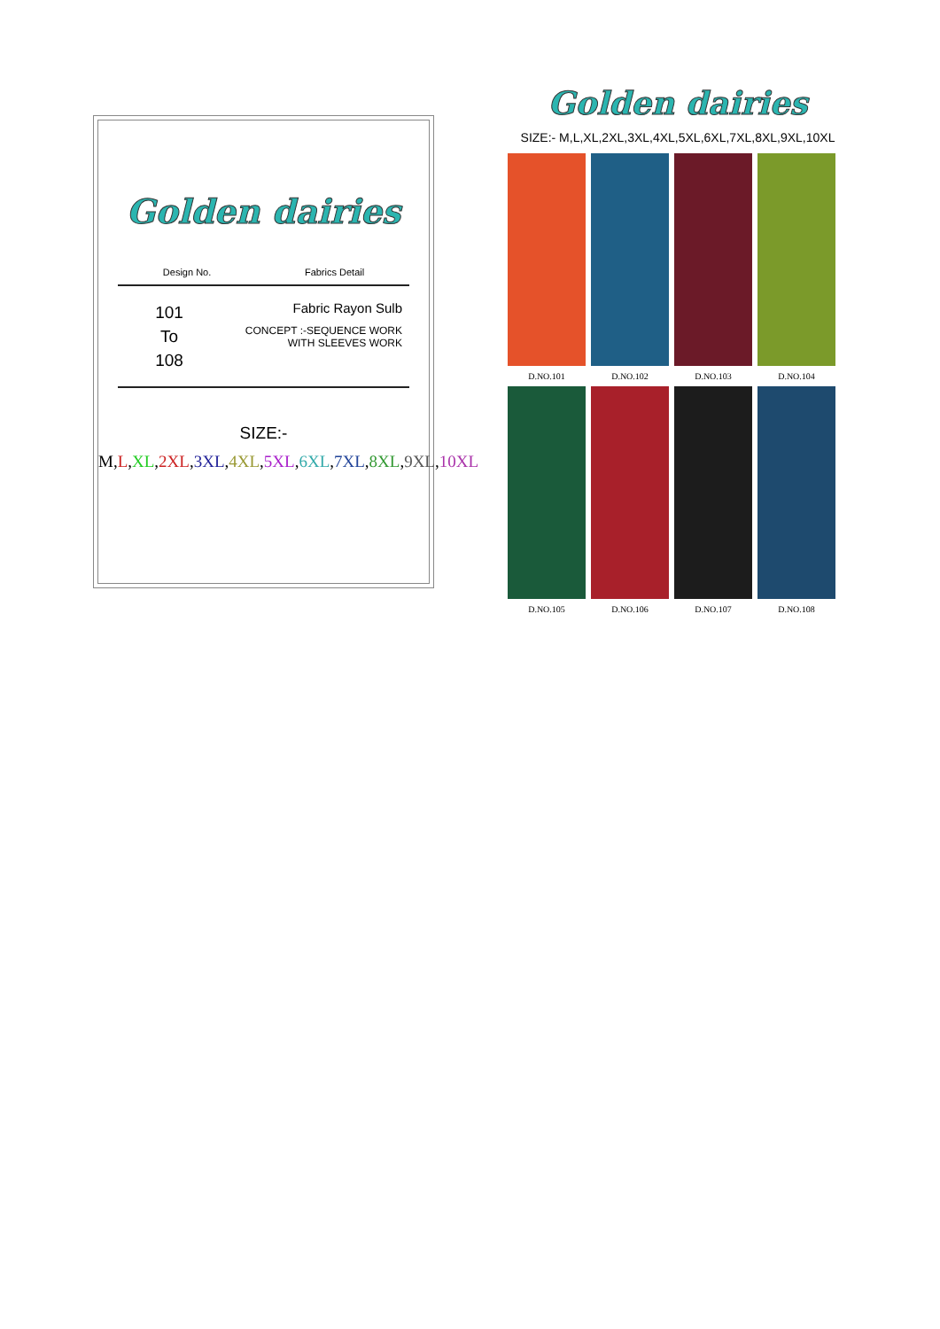Golden dairies
Design No. Fabrics Detail
101
To
108
Fabric Rayon Sulb
CONCEPT :-SEQUENCE WORK
WITH SLEEVES WORK
SIZE:-
M,L,XL,2XL,3XL,4XL,5XL,6XL,7XL,8XL,9XL,10XL
Golden dairies
SIZE:- M,L,XL,2XL,3XL,4XL,5XL,6XL,7XL,8XL,9XL,10XL
D.NO.101
D.NO.102
D.NO.103
D.NO.104
D.NO.105
D.NO.106
D.NO.107
D.NO.108